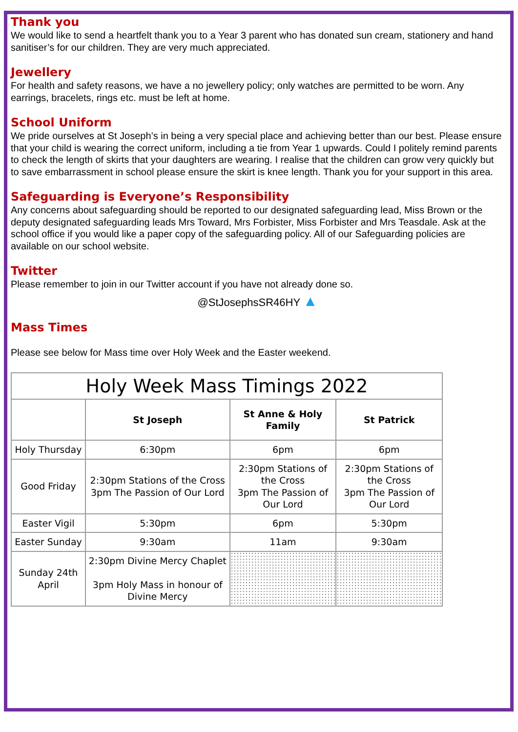Thank you
We would like to send a heartfelt thank you to a Year 3 parent who has donated sun cream, stationery and hand sanitiser’s for our children. They are very much appreciated.
Jewellery
For health and safety reasons, we have a no jewellery policy; only watches are permitted to be worn. Any earrings, bracelets, rings etc. must be left at home.
School Uniform
We pride ourselves at St Joseph’s in being a very special place and achieving better than our best. Please ensure that your child is wearing the correct uniform, including a tie from Year 1 upwards. Could I politely remind parents to check the length of skirts that your daughters are wearing. I realise that the children can grow very quickly but to save embarrassment in school please ensure the skirt is knee length. Thank you for your support in this area.
Safeguarding is Everyone’s Responsibility
Any concerns about safeguarding should be reported to our designated safeguarding lead, Miss Brown or the deputy designated safeguarding leads Mrs Toward, Mrs Forbister, Miss Forbister and Mrs Teasdale. Ask at the school office if you would like a paper copy of the safeguarding policy. All of our Safeguarding policies are available on our school website.
Twitter
Please remember to join in our Twitter account if you have not already done so.
@StJosephsSR46HY ▲
Mass Times
Please see below for Mass time over Holy Week and the Easter weekend.
| Holy Week Mass Timings 2022 | | | |
| --- | --- | --- | --- |
| | St Joseph | St Anne & Holy Family | St Patrick |
| Holy Thursday | 6:30pm | 6pm | 6pm |
| Good Friday | 2:30pm Stations of the Cross 3pm The Passion of Our Lord | 2:30pm Stations of the Cross 3pm The Passion of Our Lord | 2:30pm Stations of the Cross 3pm The Passion of Our Lord |
| Easter Vigil | 5:30pm | 6pm | 5:30pm |
| Easter Sunday | 9:30am | 11am | 9:30am |
| Sunday 24th April | 2:30pm Divine Mercy Chaplet 3pm Holy Mass in honour of Divine Mercy | | |